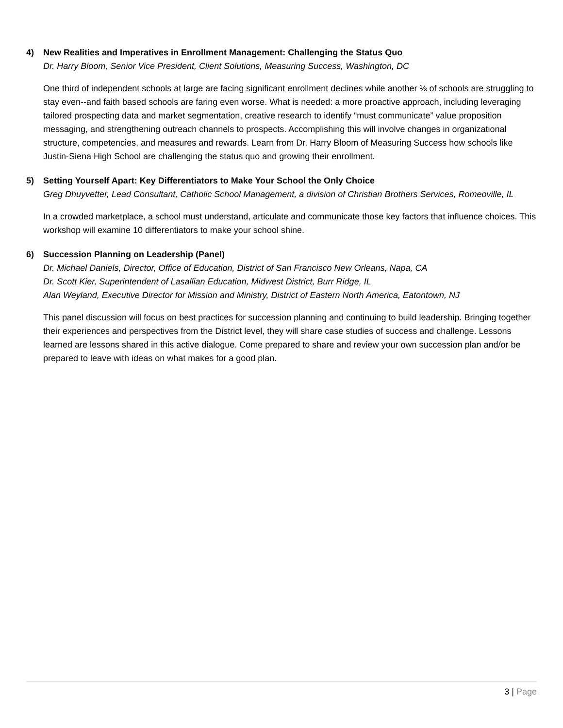4) New Realities and Imperatives in Enrollment Management: Challenging the Status Quo
Dr. Harry Bloom, Senior Vice President, Client Solutions, Measuring Success, Washington, DC
One third of independent schools at large are facing significant enrollment declines while another ⅓ of schools are struggling to stay even--and faith based schools are faring even worse. What is needed: a more proactive approach, including leveraging tailored prospecting data and market segmentation, creative research to identify “must communicate” value proposition messaging, and strengthening outreach channels to prospects. Accomplishing this will involve changes in organizational structure, competencies, and measures and rewards. Learn from Dr. Harry Bloom of Measuring Success how schools like Justin-Siena High School are challenging the status quo and growing their enrollment.
5) Setting Yourself Apart: Key Differentiators to Make Your School the Only Choice
Greg Dhuyvetter, Lead Consultant, Catholic School Management, a division of Christian Brothers Services, Romeoville, IL
In a crowded marketplace, a school must understand, articulate and communicate those key factors that influence choices. This workshop will examine 10 differentiators to make your school shine.
6) Succession Planning on Leadership (Panel)
Dr. Michael Daniels, Director, Office of Education, District of San Francisco New Orleans, Napa, CA
Dr. Scott Kier, Superintendent of Lasallian Education, Midwest District, Burr Ridge, IL
Alan Weyland, Executive Director for Mission and Ministry, District of Eastern North America, Eatontown, NJ
This panel discussion will focus on best practices for succession planning and continuing to build leadership. Bringing together their experiences and perspectives from the District level, they will share case studies of success and challenge. Lessons learned are lessons shared in this active dialogue. Come prepared to share and review your own succession plan and/or be prepared to leave with ideas on what makes for a good plan.
3 | Page